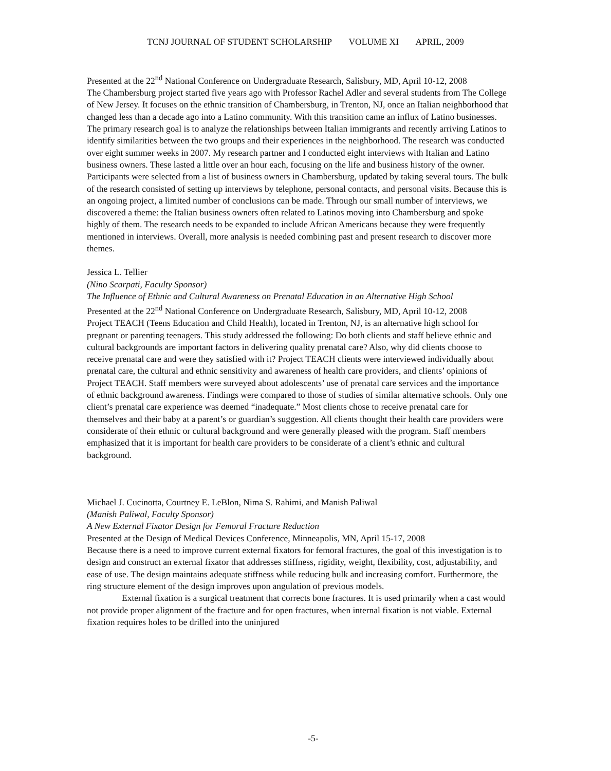TCNJ JOURNAL OF STUDENT SCHOLARSHIP VOLUME XI APRIL, 2009
Presented at the 22<sup>nd</sup> National Conference on Undergraduate Research, Salisbury, MD, April 10-12, 2008
The Chambersburg project started five years ago with Professor Rachel Adler and several students from The College of New Jersey. It focuses on the ethnic transition of Chambersburg, in Trenton, NJ, once an Italian neighborhood that changed less than a decade ago into a Latino community. With this transition came an influx of Latino businesses. The primary research goal is to analyze the relationships between Italian immigrants and recently arriving Latinos to identify similarities between the two groups and their experiences in the neighborhood. The research was conducted over eight summer weeks in 2007. My research partner and I conducted eight interviews with Italian and Latino business owners. These lasted a little over an hour each, focusing on the life and business history of the owner. Participants were selected from a list of business owners in Chambersburg, updated by taking several tours. The bulk of the research consisted of setting up interviews by telephone, personal contacts, and personal visits. Because this is an ongoing project, a limited number of conclusions can be made. Through our small number of interviews, we discovered a theme: the Italian business owners often related to Latinos moving into Chambersburg and spoke highly of them. The research needs to be expanded to include African Americans because they were frequently mentioned in interviews. Overall, more analysis is needed combining past and present research to discover more themes.
Jessica L. Tellier
(Nino Scarpati, Faculty Sponsor)
The Influence of Ethnic and Cultural Awareness on Prenatal Education in an Alternative High School
Presented at the 22<sup>nd</sup> National Conference on Undergraduate Research, Salisbury, MD, April 10-12, 2008
Project TEACH (Teens Education and Child Health), located in Trenton, NJ, is an alternative high school for pregnant or parenting teenagers. This study addressed the following: Do both clients and staff believe ethnic and cultural backgrounds are important factors in delivering quality prenatal care? Also, why did clients choose to receive prenatal care and were they satisfied with it? Project TEACH clients were interviewed individually about prenatal care, the cultural and ethnic sensitivity and awareness of health care providers, and clients’ opinions of Project TEACH. Staff members were surveyed about adolescents’ use of prenatal care services and the importance of ethnic background awareness. Findings were compared to those of studies of similar alternative schools. Only one client’s prenatal care experience was deemed “inadequate.” Most clients chose to receive prenatal care for themselves and their baby at a parent’s or guardian’s suggestion. All clients thought their health care providers were considerate of their ethnic or cultural background and were generally pleased with the program. Staff members emphasized that it is important for health care providers to be considerate of a client’s ethnic and cultural background.
Michael J. Cucinotta, Courtney E. LeBlon, Nima S. Rahimi, and Manish Paliwal
(Manish Paliwal, Faculty Sponsor)
A New External Fixator Design for Femoral Fracture Reduction
Presented at the Design of Medical Devices Conference, Minneapolis, MN, April 15-17, 2008
Because there is a need to improve current external fixators for femoral fractures, the goal of this investigation is to design and construct an external fixator that addresses stiffness, rigidity, weight, flexibility, cost, adjustability, and ease of use. The design maintains adequate stiffness while reducing bulk and increasing comfort. Furthermore, the ring structure element of the design improves upon angulation of previous models.
External fixation is a surgical treatment that corrects bone fractures. It is used primarily when a cast would not provide proper alignment of the fracture and for open fractures, when internal fixation is not viable. External fixation requires holes to be drilled into the uninjured
-5-